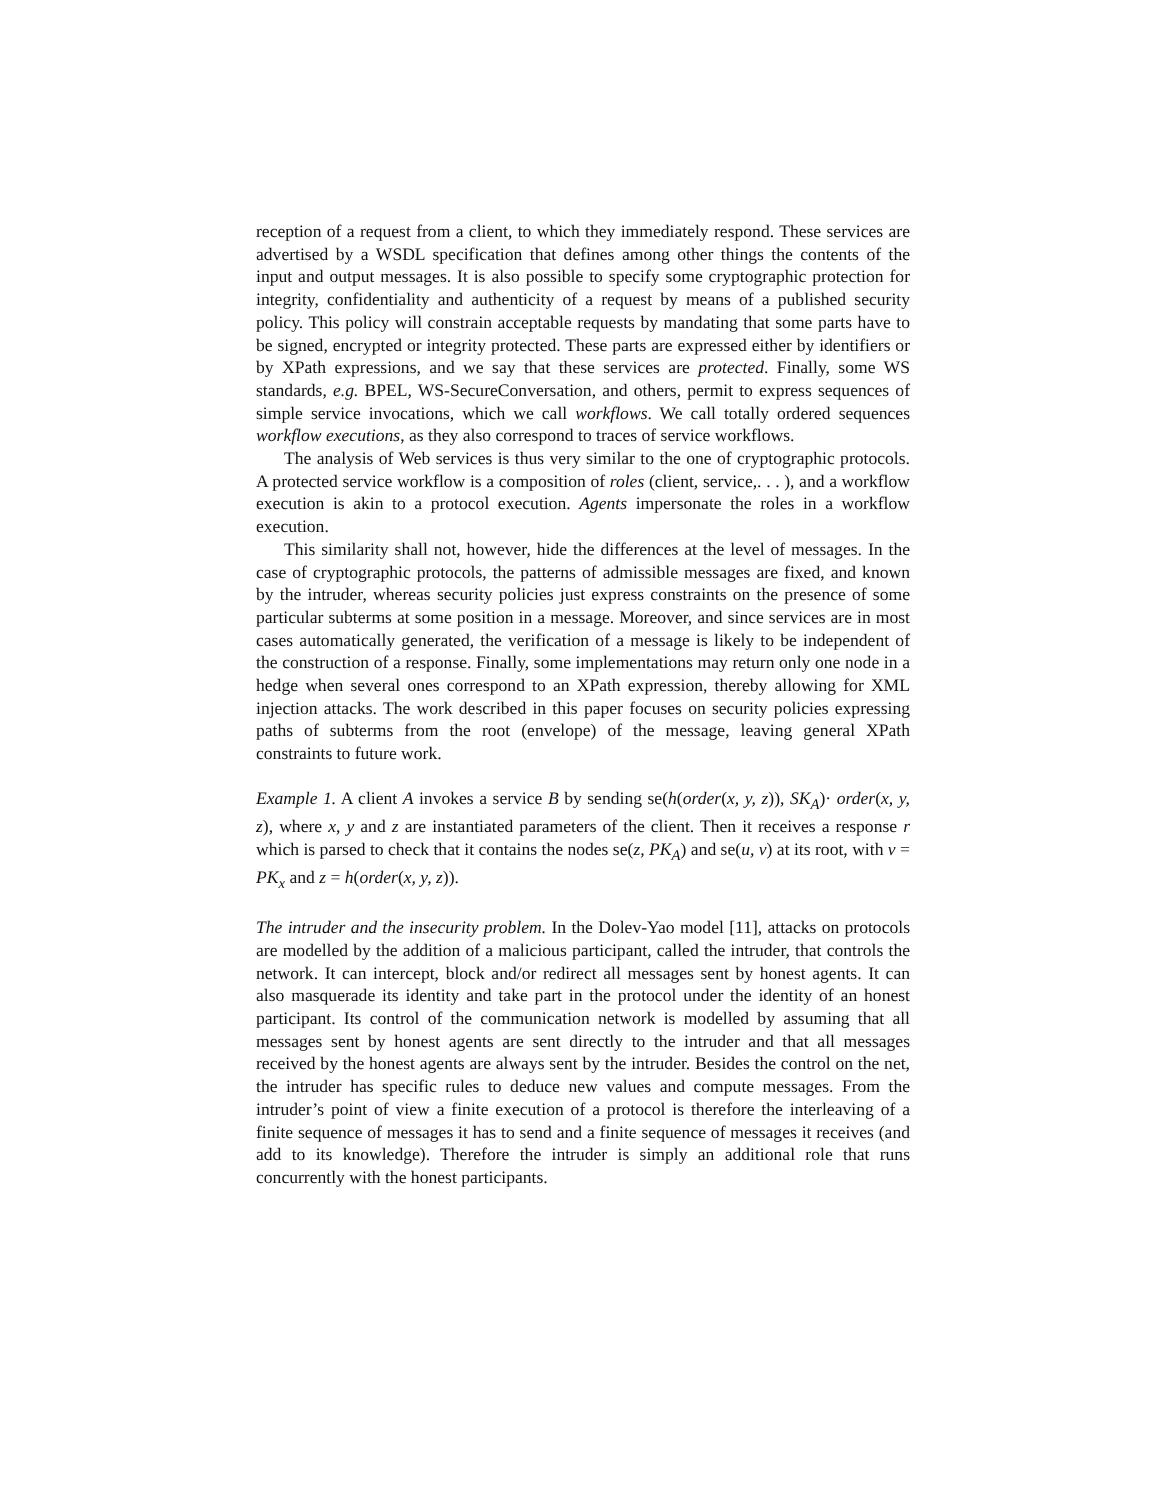reception of a request from a client, to which they immediately respond. These services are advertised by a WSDL specification that defines among other things the contents of the input and output messages. It is also possible to specify some cryptographic protection for integrity, confidentiality and authenticity of a request by means of a published security policy. This policy will constrain acceptable requests by mandating that some parts have to be signed, encrypted or integrity protected. These parts are expressed either by identifiers or by XPath expressions, and we say that these services are protected. Finally, some WS standards, e.g. BPEL, WS-SecureConversation, and others, permit to express sequences of simple service invocations, which we call workflows. We call totally ordered sequences workflow executions, as they also correspond to traces of service workflows.
The analysis of Web services is thus very similar to the one of cryptographic protocols. A protected service workflow is a composition of roles (client, service,. . . ), and a workflow execution is akin to a protocol execution. Agents impersonate the roles in a workflow execution.
This similarity shall not, however, hide the differences at the level of messages. In the case of cryptographic protocols, the patterns of admissible messages are fixed, and known by the intruder, whereas security policies just express constraints on the presence of some particular subterms at some position in a message. Moreover, and since services are in most cases automatically generated, the verification of a message is likely to be independent of the construction of a response. Finally, some implementations may return only one node in a hedge when several ones correspond to an XPath expression, thereby allowing for XML injection attacks. The work described in this paper focuses on security policies expressing paths of subterms from the root (envelope) of the message, leaving general XPath constraints to future work.
Example 1. A client A invokes a service B by sending se(h(order(x, y, z)), SK<sub>A</sub>)· order(x, y, z), where x, y and z are instantiated parameters of the client. Then it receives a response r which is parsed to check that it contains the nodes se(z, PK<sub>A</sub>) and se(u, v) at its root, with v = PK<sub>x</sub> and z = h(order(x, y, z)).
The intruder and the insecurity problem. In the Dolev-Yao model [11], attacks on protocols are modelled by the addition of a malicious participant, called the intruder, that controls the network. It can intercept, block and/or redirect all messages sent by honest agents. It can also masquerade its identity and take part in the protocol under the identity of an honest participant. Its control of the communication network is modelled by assuming that all messages sent by honest agents are sent directly to the intruder and that all messages received by the honest agents are always sent by the intruder. Besides the control on the net, the intruder has specific rules to deduce new values and compute messages. From the intruder’s point of view a finite execution of a protocol is therefore the interleaving of a finite sequence of messages it has to send and a finite sequence of messages it receives (and add to its knowledge). Therefore the intruder is simply an additional role that runs concurrently with the honest participants.